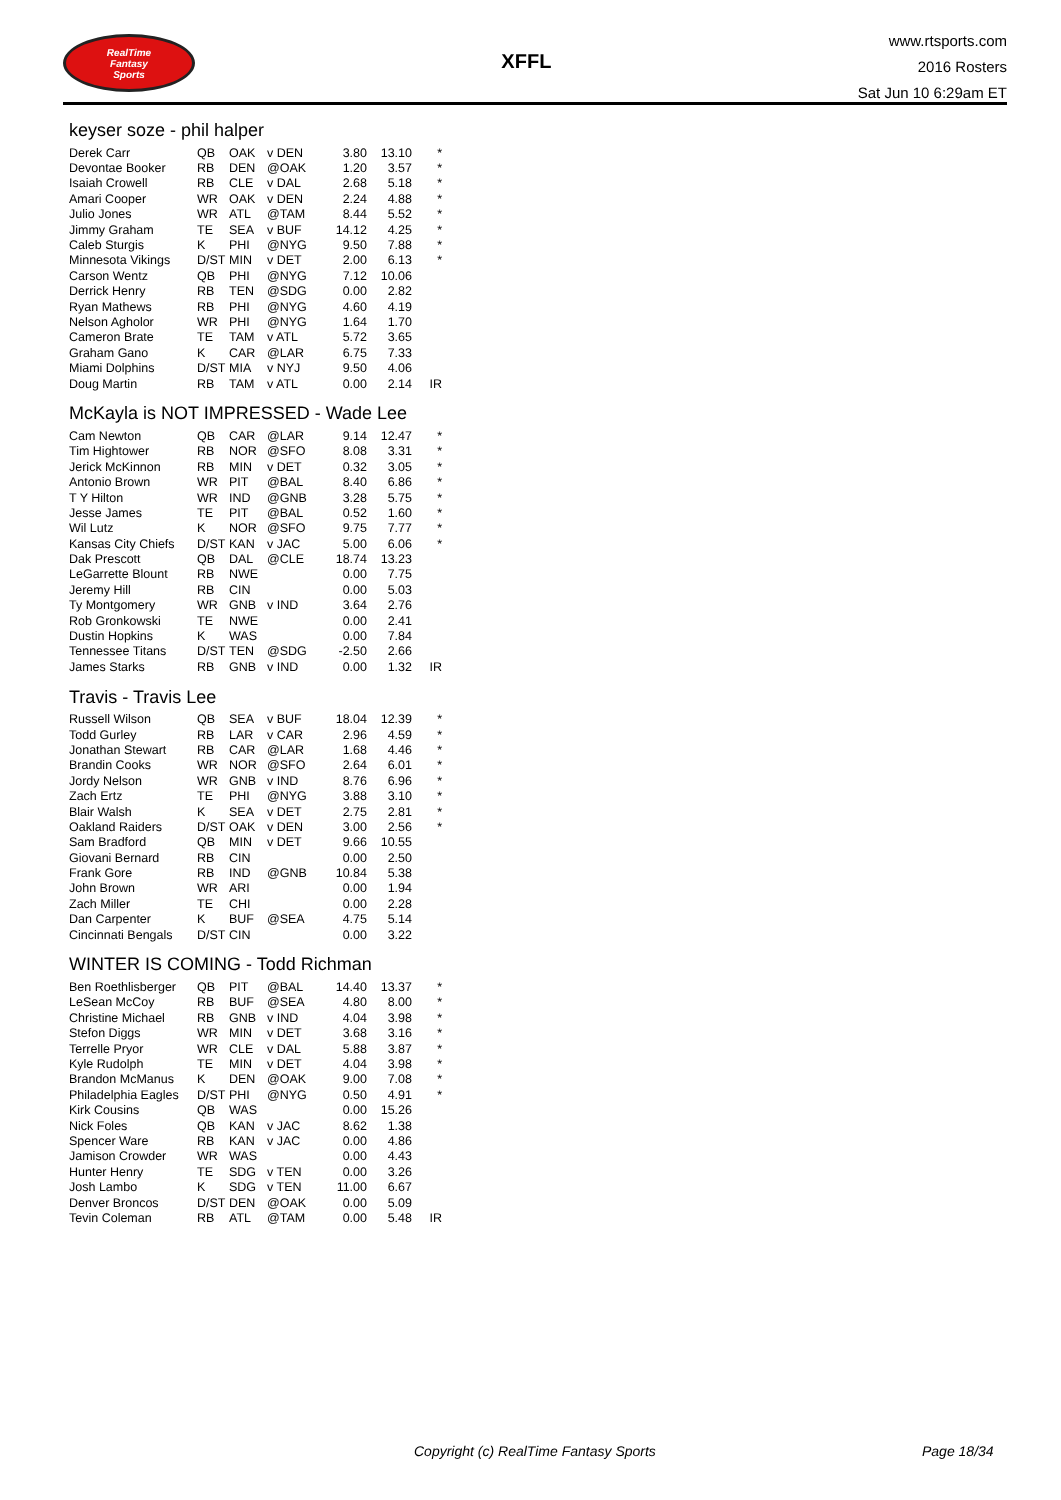RealTime
Fantasy
Sports
XFFL
www.rtsports.com
2016 Rosters
Sat Jun 10 6:29am ET
keyser soze - phil halper
| Derek Carr | QB | OAK | v DEN | 3.80 | 13.10 | * |
| Devontae Booker | RB | DEN | @OAK | 1.20 | 3.57 | * |
| Isaiah Crowell | RB | CLE | v DAL | 2.68 | 5.18 | * |
| Amari Cooper | WR | OAK | v DEN | 2.24 | 4.88 | * |
| Julio Jones | WR | ATL | @TAM | 8.44 | 5.52 | * |
| Jimmy Graham | TE | SEA | v BUF | 14.12 | 4.25 | * |
| Caleb Sturgis | K | PHI | @NYG | 9.50 | 7.88 | * |
| Minnesota Vikings | D/ST | MIN | v DET | 2.00 | 6.13 | * |
| Carson Wentz | QB | PHI | @NYG | 7.12 | 10.06 | |
| Derrick Henry | RB | TEN | @SDG | 0.00 | 2.82 | |
| Ryan Mathews | RB | PHI | @NYG | 4.60 | 4.19 | |
| Nelson Agholor | WR | PHI | @NYG | 1.64 | 1.70 | |
| Cameron Brate | TE | TAM | v ATL | 5.72 | 3.65 | |
| Graham Gano | K | CAR | @LAR | 6.75 | 7.33 | |
| Miami Dolphins | D/ST | MIA | v NYJ | 9.50 | 4.06 | |
| Doug Martin | RB | TAM | v ATL | 0.00 | 2.14 | IR |
McKayla is NOT IMPRESSED - Wade Lee
| Cam Newton | QB | CAR | @LAR | 9.14 | 12.47 | * |
| Tim Hightower | RB | NOR | @SFO | 8.08 | 3.31 | * |
| Jerick McKinnon | RB | MIN | v DET | 0.32 | 3.05 | * |
| Antonio Brown | WR | PIT | @BAL | 8.40 | 6.86 | * |
| T Y Hilton | WR | IND | @GNB | 3.28 | 5.75 | * |
| Jesse James | TE | PIT | @BAL | 0.52 | 1.60 | * |
| Wil Lutz | K | NOR | @SFO | 9.75 | 7.77 | * |
| Kansas City Chiefs | D/ST | KAN | v JAC | 5.00 | 6.06 | * |
| Dak Prescott | QB | DAL | @CLE | 18.74 | 13.23 | |
| LeGarrette Blount | RB | NWE | | 0.00 | 7.75 | |
| Jeremy Hill | RB | CIN | | 0.00 | 5.03 | |
| Ty Montgomery | WR | GNB | v IND | 3.64 | 2.76 | |
| Rob Gronkowski | TE | NWE | | 0.00 | 2.41 | |
| Dustin Hopkins | K | WAS | | 0.00 | 7.84 | |
| Tennessee Titans | D/ST | TEN | @SDG | -2.50 | 2.66 | |
| James Starks | RB | GNB | v IND | 0.00 | 1.32 | IR |
Travis - Travis Lee
| Russell Wilson | QB | SEA | v BUF | 18.04 | 12.39 | * |
| Todd Gurley | RB | LAR | v CAR | 2.96 | 4.59 | * |
| Jonathan Stewart | RB | CAR | @LAR | 1.68 | 4.46 | * |
| Brandin Cooks | WR | NOR | @SFO | 2.64 | 6.01 | * |
| Jordy Nelson | WR | GNB | v IND | 8.76 | 6.96 | * |
| Zach Ertz | TE | PHI | @NYG | 3.88 | 3.10 | * |
| Blair Walsh | K | SEA | v DET | 2.75 | 2.81 | * |
| Oakland Raiders | D/ST | OAK | v DEN | 3.00 | 2.56 | * |
| Sam Bradford | QB | MIN | v DET | 9.66 | 10.55 | |
| Giovani Bernard | RB | CIN | | 0.00 | 2.50 | |
| Frank Gore | RB | IND | @GNB | 10.84 | 5.38 | |
| John Brown | WR | ARI | | 0.00 | 1.94 | |
| Zach Miller | TE | CHI | | 0.00 | 2.28 | |
| Dan Carpenter | K | BUF | @SEA | 4.75 | 5.14 | |
| Cincinnati Bengals | D/ST | CIN | | 0.00 | 3.22 | |
WINTER IS COMING - Todd Richman
| Ben Roethlisberger | QB | PIT | @BAL | 14.40 | 13.37 | * |
| LeSean McCoy | RB | BUF | @SEA | 4.80 | 8.00 | * |
| Christine Michael | RB | GNB | v IND | 4.04 | 3.98 | * |
| Stefon Diggs | WR | MIN | v DET | 3.68 | 3.16 | * |
| Terrelle Pryor | WR | CLE | v DAL | 5.88 | 3.87 | * |
| Kyle Rudolph | TE | MIN | v DET | 4.04 | 3.98 | * |
| Brandon McManus | K | DEN | @OAK | 9.00 | 7.08 | * |
| Philadelphia Eagles | D/ST | PHI | @NYG | 0.50 | 4.91 | * |
| Kirk Cousins | QB | WAS | | 0.00 | 15.26 | |
| Nick Foles | QB | KAN | v JAC | 8.62 | 1.38 | |
| Spencer Ware | RB | KAN | v JAC | 0.00 | 4.86 | |
| Jamison Crowder | WR | WAS | | 0.00 | 4.43 | |
| Hunter Henry | TE | SDG | v TEN | 0.00 | 3.26 | |
| Josh Lambo | K | SDG | v TEN | 11.00 | 6.67 | |
| Denver Broncos | D/ST | DEN | @OAK | 0.00 | 5.09 | |
| Tevin Coleman | RB | ATL | @TAM | 0.00 | 5.48 | IR |
Copyright (c) RealTime Fantasy Sports Page 18/34